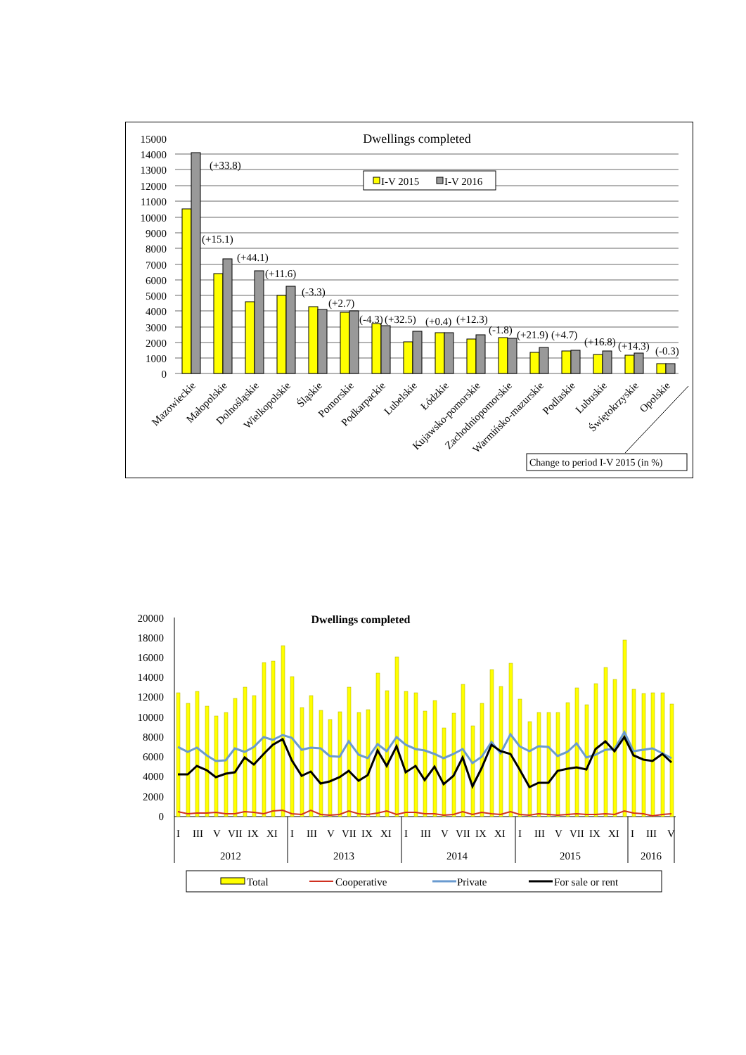Dwellings completed
15000
14000
13000
12000
11000
10000
9000
8000
7000
6000
5000
4000
3000
2000
1000
0
(+33.8)
(+15.1)
(+44.1)
(+11.6)
(-3.3)
(+2.7)
(-4.3)
(+32.5)
(+0.4)
(+12.3)
(-1.8)
(+21.9)
(+4.7)
(+16.8)
(+14.3)
(-0.3)
I-V 2015
I-V 2016
Mazowieckie
Małopolskie
Dolnośląskie
Wielkopolskie
Śląskie
Pomorskie
Podkarpackie
Lubelskie
Łódzkie
Kujawsko-pomorskie
Zachodniopomorskie
Warmińsko-mazurskie
Podlaskie
Lubuskie
Świętokrzyskie
Opolskie
Change to period I-V 2015 (in %)
Dwellings completed
20000
18000
16000
14000
12000
10000
8000
6000
4000
2000
0
I
III
V
VII
IX
XI
I
III
V
VII
IX
XI
I
III
V
VII
IX
XI
I
III
V
VII
IX
XI
I
III
V
2012
2013
2014
2015
2016
Total
Cooperative
Private
For sale or rent